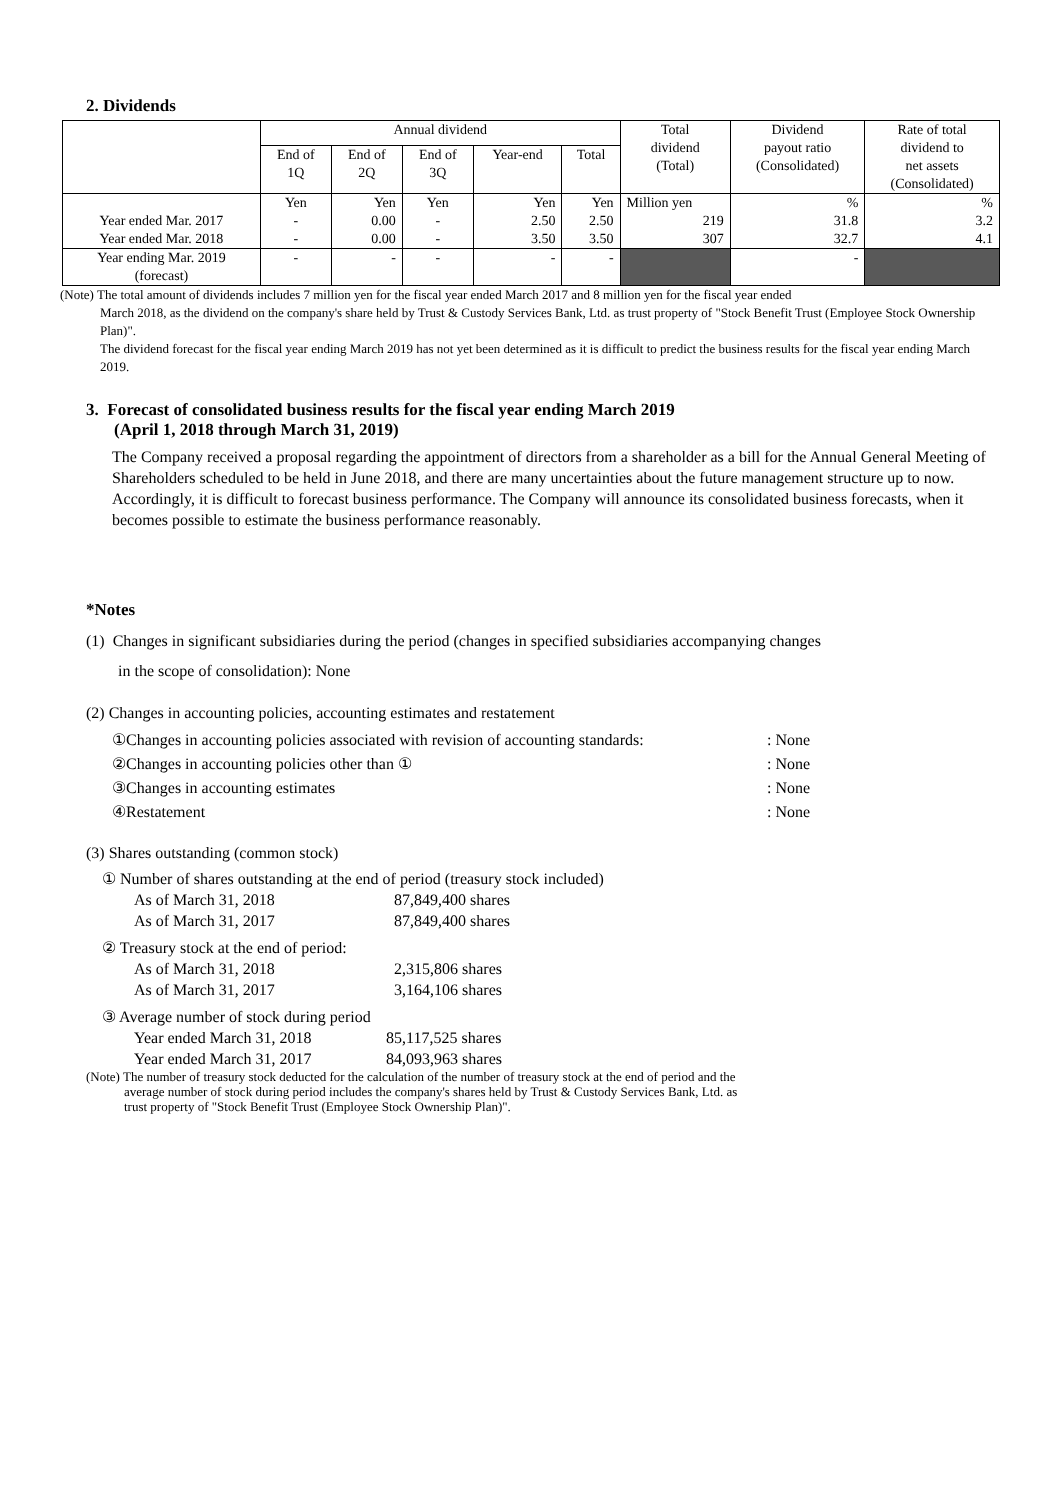2. Dividends
| | Annual dividend | | | | | Total dividend (Total) | Dividend payout ratio (Consolidated) | Rate of total dividend to net assets (Consolidated) |
| --- | --- | --- | --- | --- | --- | --- | --- | --- |
| | End of 1Q | End of 2Q | End of 3Q | Year-end | Total | | | |
| | Yen | Yen | Yen | Yen | Yen | Million yen | % | % |
| Year ended Mar. 2017 | - | 0.00 | - | 2.50 | 2.50 | 219 | 31.8 | 3.2 |
| Year ended Mar. 2018 | - | 0.00 | - | 3.50 | 3.50 | 307 | 32.7 | 4.1 |
| Year ending Mar. 2019 (forecast) | - | - | - | - | - | | - | |
(Note) The total amount of dividends includes 7 million yen for the fiscal year ended March 2017 and 8 million yen for the fiscal year ended
March 2018, as the dividend on the company's share held by Trust & Custody Services Bank, Ltd. as trust property of "Stock Benefit Trust (Employee Stock Ownership Plan)".
The dividend forecast for the fiscal year ending March 2019 has not yet been determined as it is difficult to predict the business results for the fiscal year ending March 2019.
3. Forecast of consolidated business results for the fiscal year ending March 2019
(April 1, 2018 through March 31, 2019)
The Company received a proposal regarding the appointment of directors from a shareholder as a bill for the Annual General Meeting of Shareholders scheduled to be held in June 2018, and there are many uncertainties about the future management structure up to now. Accordingly, it is difficult to forecast business performance. The Company will announce its consolidated business forecasts, when it becomes possible to estimate the business performance reasonably.
*Notes
(1) Changes in significant subsidiaries during the period (changes in specified subsidiaries accompanying changes
in the scope of consolidation): None
(2) Changes in accounting policies, accounting estimates and restatement
①Changes in accounting policies associated with revision of accounting standards:: None
②Changes in accounting policies other than ①: None
③Changes in accounting estimates: None
④Restatement: None
(3) Shares outstanding (common stock)
① Number of shares outstanding at the end of period (treasury stock included)
As of March 31, 2018 87,849,400 shares As of March 31, 2017 87,849,400 shares
② Treasury stock at the end of period:
As of March 31, 2018 2,315,806 shares As of March 31, 2017 3,164,106 shares
③ Average number of stock during period
Year ended March 31, 2018 85,117,525 shares Year ended March 31, 2017 84,093,963 shares
(Note) The number of treasury stock deducted for the calculation of the number of treasury stock at the end of period and the
average number of stock during period includes the company's shares held by Trust & Custody Services Bank, Ltd. as
trust property of "Stock Benefit Trust (Employee Stock Ownership Plan)".